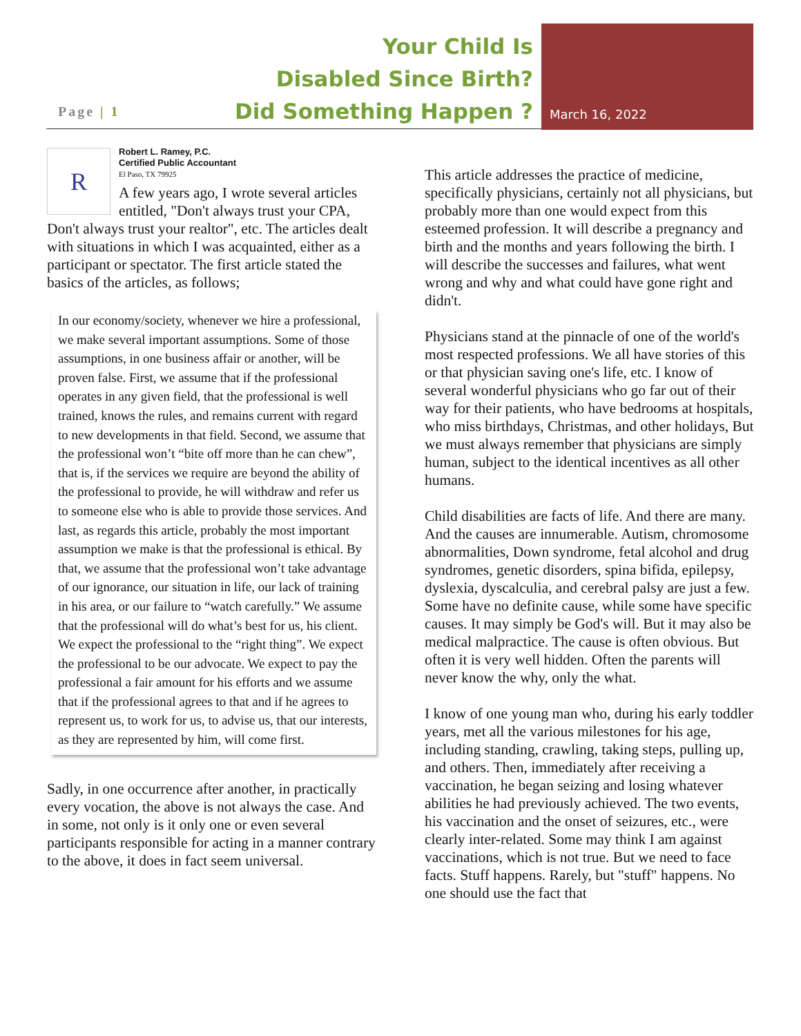Your Child Is
Disabled Since Birth?
Did Something Happen ?
March 16, 2022
Page | 1
R
Robert L. Ramey, P.C.
Certified Public Accountant
El Paso, TX 79925
A few years ago, I wrote several articles entitled, "Don't always trust your CPA, Don't always trust your realtor", etc. The articles dealt with situations in which I was acquainted, either as a participant or spectator. The first article stated the basics of the articles, as follows;
In our economy/society, whenever we hire a professional, we make several important assumptions. Some of those assumptions, in one business affair or another, will be proven false. First, we assume that if the professional operates in any given field, that the professional is well trained, knows the rules, and remains current with regard to new developments in that field. Second, we assume that the professional won’t “bite off more than he can chew”, that is, if the services we require are beyond the ability of the professional to provide, he will withdraw and refer us to someone else who is able to provide those services. And last, as regards this article, probably the most important assumption we make is that the professional is ethical. By that, we assume that the professional won’t take advantage of our ignorance, our situation in life, our lack of training in his area, or our failure to “watch carefully.” We assume that the professional will do what’s best for us, his client. We expect the professional to the “right thing”. We expect the professional to be our advocate. We expect to pay the professional a fair amount for his efforts and we assume that if the professional agrees to that and if he agrees to represent us, to work for us, to advise us, that our interests, as they are represented by him, will come first.
Sadly, in one occurrence after another, in practically every vocation, the above is not always the case. And in some, not only is it only one or even several participants responsible for acting in a manner contrary to the above, it does in fact seem universal.
This article addresses the practice of medicine, specifically physicians, certainly not all physicians, but probably more than one would expect from this esteemed profession. It will describe a pregnancy and birth and the months and years following the birth. I will describe the successes and failures, what went wrong and why and what could have gone right and didn't.
Physicians stand at the pinnacle of one of the world's most respected professions. We all have stories of this or that physician saving one's life, etc. I know of several wonderful physicians who go far out of their way for their patients, who have bedrooms at hospitals, who miss birthdays, Christmas, and other holidays, But we must always remember that physicians are simply human, subject to the identical incentives as all other humans.
Child disabilities are facts of life. And there are many. And the causes are innumerable. Autism, chromosome abnormalities, Down syndrome, fetal alcohol and drug syndromes, genetic disorders, spina bifida, epilepsy, dyslexia, dyscalculia, and cerebral palsy are just a few. Some have no definite cause, while some have specific causes. It may simply be God's will. But it may also be medical malpractice. The cause is often obvious. But often it is very well hidden. Often the parents will never know the why, only the what.
I know of one young man who, during his early toddler years, met all the various milestones for his age, including standing, crawling, taking steps, pulling up, and others. Then, immediately after receiving a vaccination, he began seizing and losing whatever abilities he had previously achieved. The two events, his vaccination and the onset of seizures, etc., were clearly inter-related. Some may think I am against vaccinations, which is not true. But we need to face facts. Stuff happens. Rarely, but "stuff" happens. No one should use the fact that